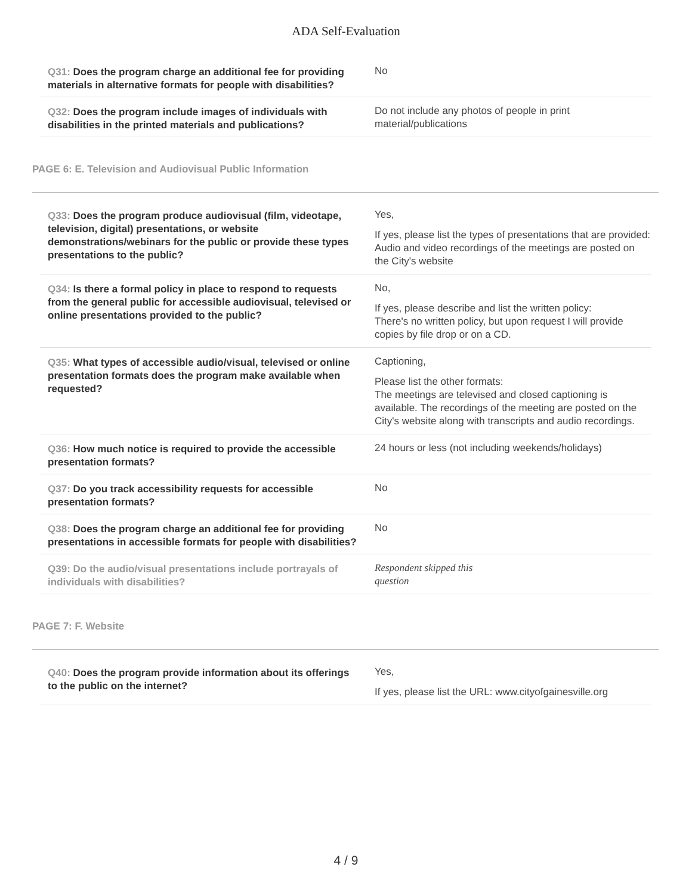ADA Self-Evaluation
| Q31: Does the program charge an additional fee for providing materials in alternative formats for people with disabilities? | No |
| Q32: Does the program include images of individuals with disabilities in the printed materials and publications? | Do not include any photos of people in print material/publications |
PAGE 6: E. Television and Audiovisual Public Information
| Q33: Does the program produce audiovisual (film, videotape, television, digital) presentations, or website demonstrations/webinars for the public or provide these types presentations to the public? | Yes, If yes, please list the types of presentations that are provided: Audio and video recordings of the meetings are posted on the City's website |
| Q34: Is there a formal policy in place to respond to requests from the general public for accessible audiovisual, televised or online presentations provided to the public? | No, If yes, please describe and list the written policy: There's no written policy, but upon request I will provide copies by file drop or on a CD. |
| Q35: What types of accessible audio/visual, televised or online presentation formats does the program make available when requested? | Captioning, Please list the other formats: The meetings are televised and closed captioning is available. The recordings of the meeting are posted on the City's website along with transcripts and audio recordings. |
| Q36: How much notice is required to provide the accessible presentation formats? | 24 hours or less (not including weekends/holidays) |
| Q37: Do you track accessibility requests for accessible presentation formats? | No |
| Q38: Does the program charge an additional fee for providing presentations in accessible formats for people with disabilities? | No |
| Q39: Do the audio/visual presentations include portrayals of individuals with disabilities? | Respondent skipped this question |
PAGE 7: F. Website
| Q40: Does the program provide information about its offerings to the public on the internet? | Yes, If yes, please list the URL: www.cityofgainesville.org |
4 / 9